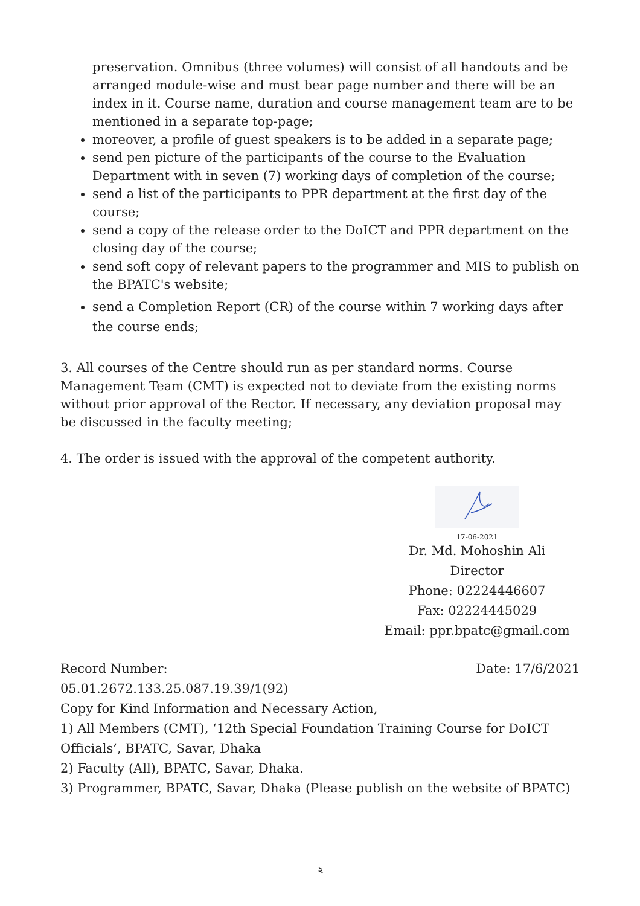preservation. Omnibus (three volumes) will consist of all handouts and be arranged module-wise and must bear page number and there will be an index in it. Course name, duration and course management team are to be mentioned in a separate top-page;
moreover, a profile of guest speakers is to be added in a separate page;
send pen picture of the participants of the course to the Evaluation Department with in seven (7) working days of completion of the course;
send a list of the participants to PPR department at the first day of the course;
send a copy of the release order to the DoICT and PPR department on the closing day of the course;
send soft copy of relevant papers to the programmer and MIS to publish on the BPATC's website;
send a Completion Report (CR) of the course within 7 working days after the course ends;
3. All courses of the Centre should run as per standard norms. Course Management Team (CMT) is expected not to deviate from the existing norms without prior approval of the Rector. If necessary, any deviation proposal may be discussed in the faculty meeting;
4. The order is issued with the approval of the competent authority.
17-06-2021
Dr. Md. Mohoshin Ali
Director
Phone: 02224446607
Fax: 02224445029
Email: ppr.bpatc@gmail.com
Record Number: Date: 17/6/2021
05.01.2672.133.25.087.19.39/1(92)
Copy for Kind Information and Necessary Action,
1) All Members (CMT), ‘12th Special Foundation Training Course for DoICT Officials’, BPATC, Savar, Dhaka
2) Faculty (All), BPATC, Savar, Dhaka.
3) Programmer, BPATC, Savar, Dhaka (Please publish on the website of BPATC)
২